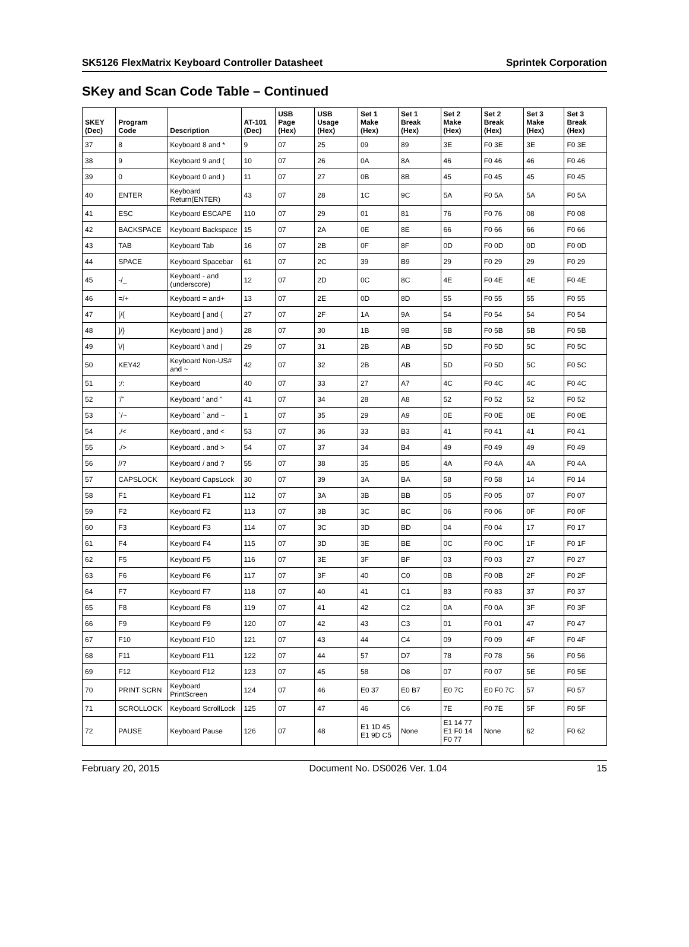SK5126 FlexMatrix Keyboard Controller Datasheet Sprintek Corporation
SKey and Scan Code Table – Continued
| SKEY (Dec) | Program Code | Description | AT-101 (Dec) | USB Page (Hex) | USB Usage (Hex) | Set 1 Make (Hex) | Set 1 Break (Hex) | Set 2 Make (Hex) | Set 2 Break (Hex) | Set 3 Make (Hex) | Set 3 Break (Hex) |
| --- | --- | --- | --- | --- | --- | --- | --- | --- | --- | --- | --- |
| 37 | 8 | Keyboard 8 and * | 9 | 07 | 25 | 09 | 89 | 3E | F0 3E | 3E | F0 3E |
| 38 | 9 | Keyboard 9 and ( | 10 | 07 | 26 | 0A | 8A | 46 | F0 46 | 46 | F0 46 |
| 39 | 0 | Keyboard 0 and ) | 11 | 07 | 27 | 0B | 8B | 45 | F0 45 | 45 | F0 45 |
| 40 | ENTER | Keyboard Return(ENTER) | 43 | 07 | 28 | 1C | 9C | 5A | F0 5A | 5A | F0 5A |
| 41 | ESC | Keyboard ESCAPE | 110 | 07 | 29 | 01 | 81 | 76 | F0 76 | 08 | F0 08 |
| 42 | BACKSPACE | Keyboard Backspace | 15 | 07 | 2A | 0E | 8E | 66 | F0 66 | 66 | F0 66 |
| 43 | TAB | Keyboard Tab | 16 | 07 | 2B | 0F | 8F | 0D | F0 0D | 0D | F0 0D |
| 44 | SPACE | Keyboard Spacebar | 61 | 07 | 2C | 39 | B9 | 29 | F0 29 | 29 | F0 29 |
| 45 | -/_ | Keyboard - and (underscore) | 12 | 07 | 2D | 0C | 8C | 4E | F0 4E | 4E | F0 4E |
| 46 | =/+ | Keyboard = and+ | 13 | 07 | 2E | 0D | 8D | 55 | F0 55 | 55 | F0 55 |
| 47 | [/{ | Keyboard [ and { | 27 | 07 | 2F | 1A | 9A | 54 | F0 54 | 54 | F0 54 |
| 48 | ]/} | Keyboard ] and } | 28 | 07 | 30 | 1B | 9B | 5B | F0 5B | 5B | F0 5B |
| 49 | \// | Keyboard \ and / | 29 | 07 | 31 | 2B | AB | 5D | F0 5D | 5C | F0 5C |
| 50 | KEY42 | Keyboard Non-US# and ~ | 42 | 07 | 32 | 2B | AB | 5D | F0 5D | 5C | F0 5C |
| 51 | ;/: | Keyboard | 40 | 07 | 33 | 27 | A7 | 4C | F0 4C | 4C | F0 4C |
| 52 | '/" | Keyboard ' and " | 41 | 07 | 34 | 28 | A8 | 52 | F0 52 | 52 | F0 52 |
| 53 | `/~ | Keyboard ` and ~ | 1 | 07 | 35 | 29 | A9 | 0E | F0 0E | 0E | F0 0E |
| 54 | ,/< | Keyboard , and < | 53 | 07 | 36 | 33 | B3 | 41 | F0 41 | 41 | F0 41 |
| 55 | ./> | Keyboard . and > | 54 | 07 | 37 | 34 | B4 | 49 | F0 49 | 49 | F0 49 |
| 56 | //? | Keyboard / and ? | 55 | 07 | 38 | 35 | B5 | 4A | F0 4A | 4A | F0 4A |
| 57 | CAPSLOCK | Keyboard CapsLock | 30 | 07 | 39 | 3A | BA | 58 | F0 58 | 14 | F0 14 |
| 58 | F1 | Keyboard F1 | 112 | 07 | 3A | 3B | BB | 05 | F0 05 | 07 | F0 07 |
| 59 | F2 | Keyboard F2 | 113 | 07 | 3B | 3C | BC | 06 | F0 06 | 0F | F0 0F |
| 60 | F3 | Keyboard F3 | 114 | 07 | 3C | 3D | BD | 04 | F0 04 | 17 | F0 17 |
| 61 | F4 | Keyboard F4 | 115 | 07 | 3D | 3E | BE | 0C | F0 0C | 1F | F0 1F |
| 62 | F5 | Keyboard F5 | 116 | 07 | 3E | 3F | BF | 03 | F0 03 | 27 | F0 27 |
| 63 | F6 | Keyboard F6 | 117 | 07 | 3F | 40 | C0 | 0B | F0 0B | 2F | F0 2F |
| 64 | F7 | Keyboard F7 | 118 | 07 | 40 | 41 | C1 | 83 | F0 83 | 37 | F0 37 |
| 65 | F8 | Keyboard F8 | 119 | 07 | 41 | 42 | C2 | 0A | F0 0A | 3F | F0 3F |
| 66 | F9 | Keyboard F9 | 120 | 07 | 42 | 43 | C3 | 01 | F0 01 | 47 | F0 47 |
| 67 | F10 | Keyboard F10 | 121 | 07 | 43 | 44 | C4 | 09 | F0 09 | 4F | F0 4F |
| 68 | F11 | Keyboard F11 | 122 | 07 | 44 | 57 | D7 | 78 | F0 78 | 56 | F0 56 |
| 69 | F12 | Keyboard F12 | 123 | 07 | 45 | 58 | D8 | 07 | F0 07 | 5E | F0 5E |
| 70 | PRINT SCRN | Keyboard PrintScreen | 124 | 07 | 46 | E0 37 | E0 B7 | E0 7C | E0 F0 7C | 57 | F0 57 |
| 71 | SCROLLOCK | Keyboard ScrollLock | 125 | 07 | 47 | 46 | C6 | 7E | F0 7E | 5F | F0 5F |
| 72 | PAUSE | Keyboard Pause | 126 | 07 | 48 | E1 1D 45 E1 9D C5 | None | E1 14 77 E1 F0 14 F0 77 | None | 62 | F0 62 |
February 20, 2015 Document No. DS0026 Ver. 1.04 15